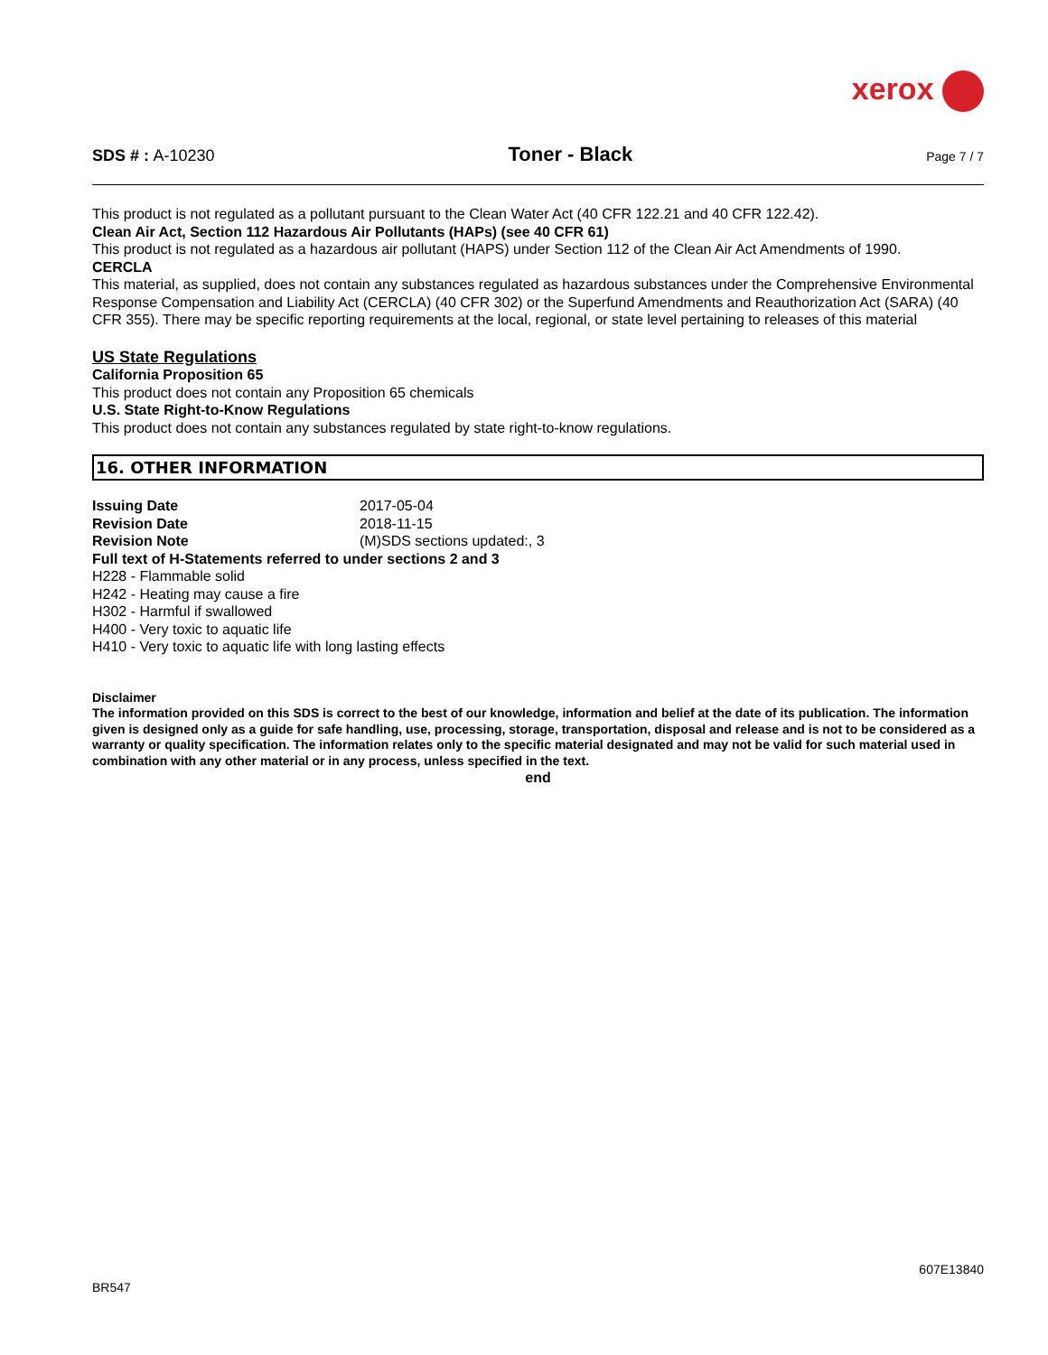xerox
SDS # : A-10230 Toner - Black Page 7 / 7
This product is not regulated as a pollutant pursuant to the Clean Water Act (40 CFR 122.21 and 40 CFR 122.42).
Clean Air Act, Section 112 Hazardous Air Pollutants (HAPs) (see 40 CFR 61)
This product is not regulated as a hazardous air pollutant (HAPS) under Section 112 of the Clean Air Act Amendments of 1990.
CERCLA
This material, as supplied, does not contain any substances regulated as hazardous substances under the Comprehensive Environmental Response Compensation and Liability Act (CERCLA) (40 CFR 302) or the Superfund Amendments and Reauthorization Act (SARA) (40 CFR 355). There may be specific reporting requirements at the local, regional, or state level pertaining to releases of this material
US State Regulations
California Proposition 65
This product does not contain any Proposition 65 chemicals
U.S. State Right-to-Know Regulations
This product does not contain any substances regulated by state right-to-know regulations.
16. OTHER INFORMATION
Issuing Date 2017-05-04
Revision Date 2018-11-15
Revision Note (M)SDS sections updated:, 3
Full text of H-Statements referred to under sections 2 and 3
H228 - Flammable solid
H242 - Heating may cause a fire
H302 - Harmful if swallowed
H400 - Very toxic to aquatic life
H410 - Very toxic to aquatic life with long lasting effects
Disclaimer
The information provided on this SDS is correct to the best of our knowledge, information and belief at the date of its publication. The information given is designed only as a guide for safe handling, use, processing, storage, transportation, disposal and release and is not to be considered as a warranty or quality specification. The information relates only to the specific material designated and may not be valid for such material used in combination with any other material or in any process, unless specified in the text.
end
607E13840
BR547